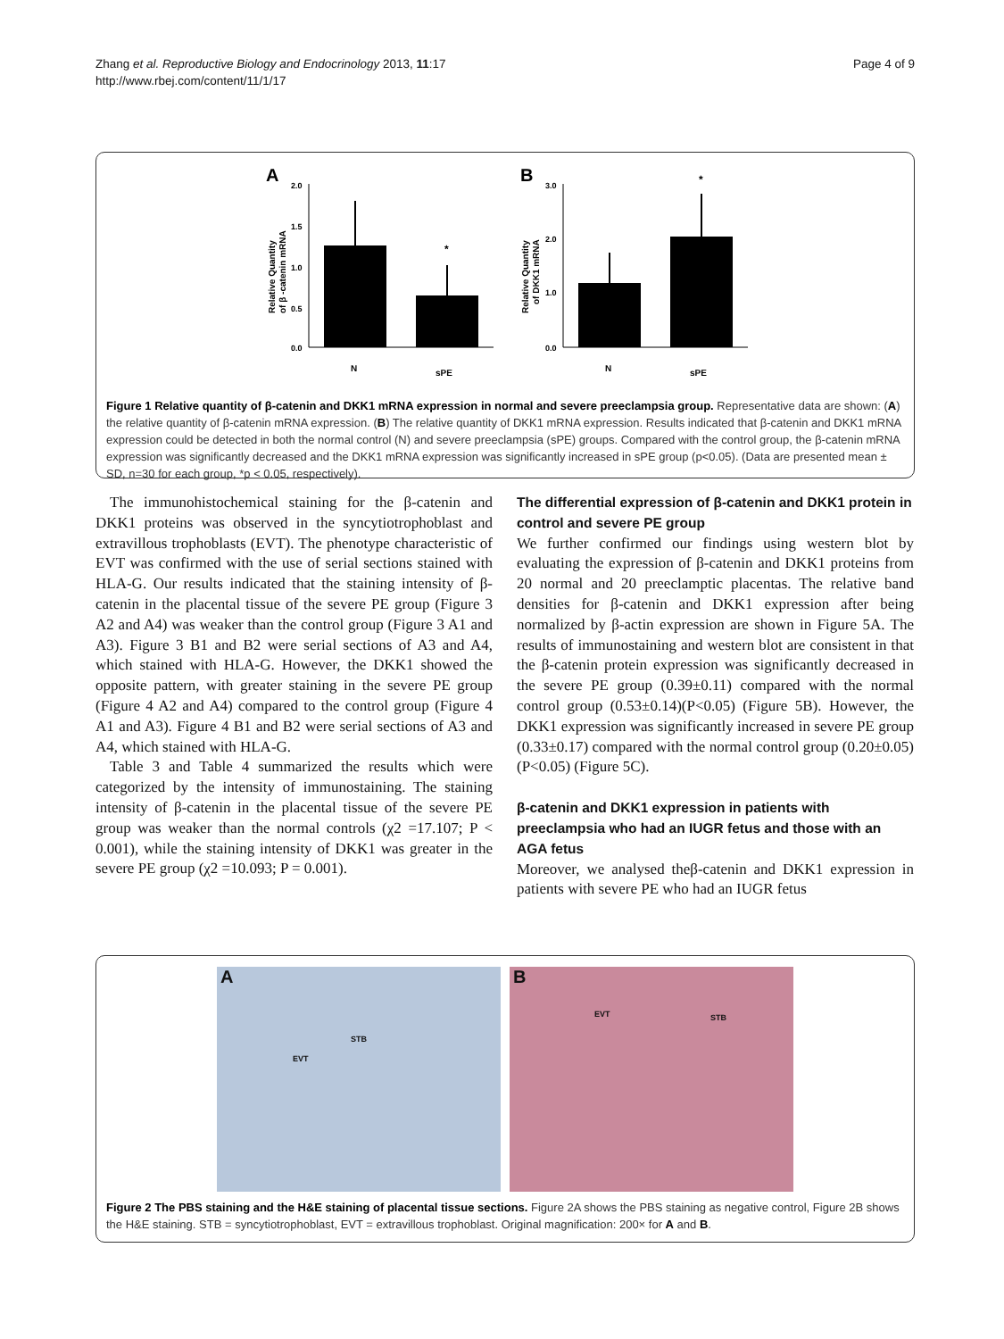Zhang et al. Reproductive Biology and Endocrinology 2013, 11:17
http://www.rbej.com/content/11/1/17
Page 4 of 9
A
Relative Quantity
of β -catenin mRNA
2.0
1.5
1.0
0.5
0.0
*
N
sPE
B
Relative Quantity
of DKK1 mRNA
3.0
2.0
1.0
0.0
*
N
sPE
Figure 1 Relative quantity of β-catenin and DKK1 mRNA expression in normal and severe preeclampsia group. Representative data are shown: (A) the relative quantity of β-catenin mRNA expression. (B) The relative quantity of DKK1 mRNA expression. Results indicated that β-catenin and DKK1 mRNA expression could be detected in both the normal control (N) and severe preeclampsia (sPE) groups. Compared with the control group, the β-catenin mRNA expression was significantly decreased and the DKK1 mRNA expression was significantly increased in sPE group (p<0.05). (Data are presented mean ± SD, n=30 for each group, *p < 0.05, respectively).
The immunohistochemical staining for the β-catenin and DKK1 proteins was observed in the syncytiotrophoblast and extravillous trophoblasts (EVT). The phenotype characteristic of EVT was confirmed with the use of serial sections stained with HLA-G. Our results indicated that the staining intensity of β-catenin in the placental tissue of the severe PE group (Figure 3 A2 and A4) was weaker than the control group (Figure 3 A1 and A3). Figure 3 B1 and B2 were serial sections of A3 and A4, which stained with HLA-G. However, the DKK1 showed the opposite pattern, with greater staining in the severe PE group (Figure 4 A2 and A4) compared to the control group (Figure 4 A1 and A3). Figure 4 B1 and B2 were serial sections of A3 and A4, which stained with HLA-G.
Table 3 and Table 4 summarized the results which were categorized by the intensity of immunostaining. The staining intensity of β-catenin in the placental tissue of the severe PE group was weaker than the normal controls (χ2 =17.107; P < 0.001), while the staining intensity of DKK1 was greater in the severe PE group (χ2 =10.093; P = 0.001).
The differential expression of β-catenin and DKK1 protein in control and severe PE group
We further confirmed our findings using western blot by evaluating the expression of β-catenin and DKK1 proteins from 20 normal and 20 preeclamptic placentas. The relative band densities for β-catenin and DKK1 expression after being normalized by β-actin expression are shown in Figure 5A. The results of immunostaining and western blot are consistent in that the β-catenin protein expression was significantly decreased in the severe PE group (0.39±0.11) compared with the normal control group (0.53±0.14)(P<0.05) (Figure 5B). However, the DKK1 expression was significantly increased in severe PE group (0.33±0.17) compared with the normal control group (0.20±0.05) (P<0.05) (Figure 5C).
β-catenin and DKK1 expression in patients with preeclampsia who had an IUGR fetus and those with an AGA fetus
Moreover, we analysed theβ-catenin and DKK1 expression in patients with severe PE who had an IUGR fetus
A
EVT
STB
B
EVT STB
Figure 2 The PBS staining and the H&E staining of placental tissue sections. Figure 2A shows the PBS staining as negative control, Figure 2B shows the H&E staining. STB = syncytiotrophoblast, EVT = extravillous trophoblast. Original magnification: 200× for A and B.